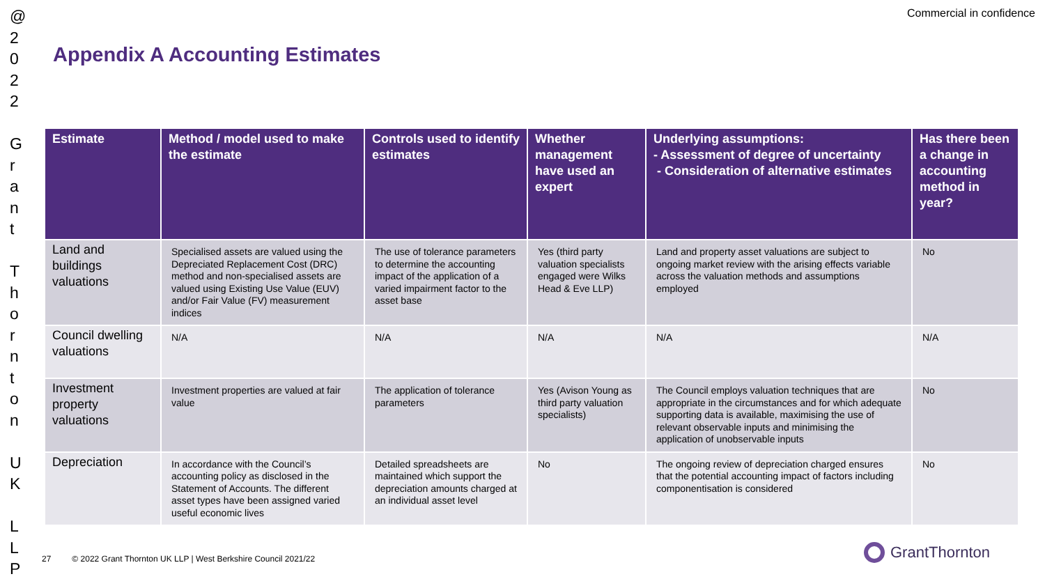@ 2 0 2 2
G r a n t
T h o r n t o n
U K
L L P
Commercial in confidence
Appendix A Accounting Estimates
| Estimate | Method / model used to make the estimate | Controls used to identify estimates | Whether management have used an expert | Underlying assumptions: - Assessment of degree of uncertainty - Consideration of alternative estimates | Has there been a change in accounting method in year? |
| --- | --- | --- | --- | --- | --- |
| Land and buildings valuations | Specialised assets are valued using the Depreciated Replacement Cost (DRC) method and non-specialised assets are valued using Existing Use Value (EUV) and/or Fair Value (FV) measurement indices | The use of tolerance parameters to determine the accounting impact of the application of a varied impairment factor to the asset base | Yes (third party valuation specialists engaged were Wilks Head & Eve LLP) | Land and property asset valuations are subject to ongoing market review with the arising effects variable across the valuation methods and assumptions employed | No |
| Council dwelling valuations | N/A | N/A | N/A | N/A | N/A |
| Investment property valuations | Investment properties are valued at fair value | The application of tolerance parameters | Yes (Avison Young as third party valuation specialists) | The Council employs valuation techniques that are appropriate in the circumstances and for which adequate supporting data is available, maximising the use of relevant observable inputs and minimising the application of unobservable inputs | No |
| Depreciation | In accordance with the Council’s accounting policy as disclosed in the Statement of Accounts. The different asset types have been assigned varied useful economic lives | Detailed spreadsheets are maintained which support the depreciation amounts charged at an individual asset level | No | The ongoing review of depreciation charged ensures that the potential accounting impact of factors including componentisation is considered | No |
27 © 2022 Grant Thornton UK LLP | West Berkshire Council 2021/22
GrantThornton